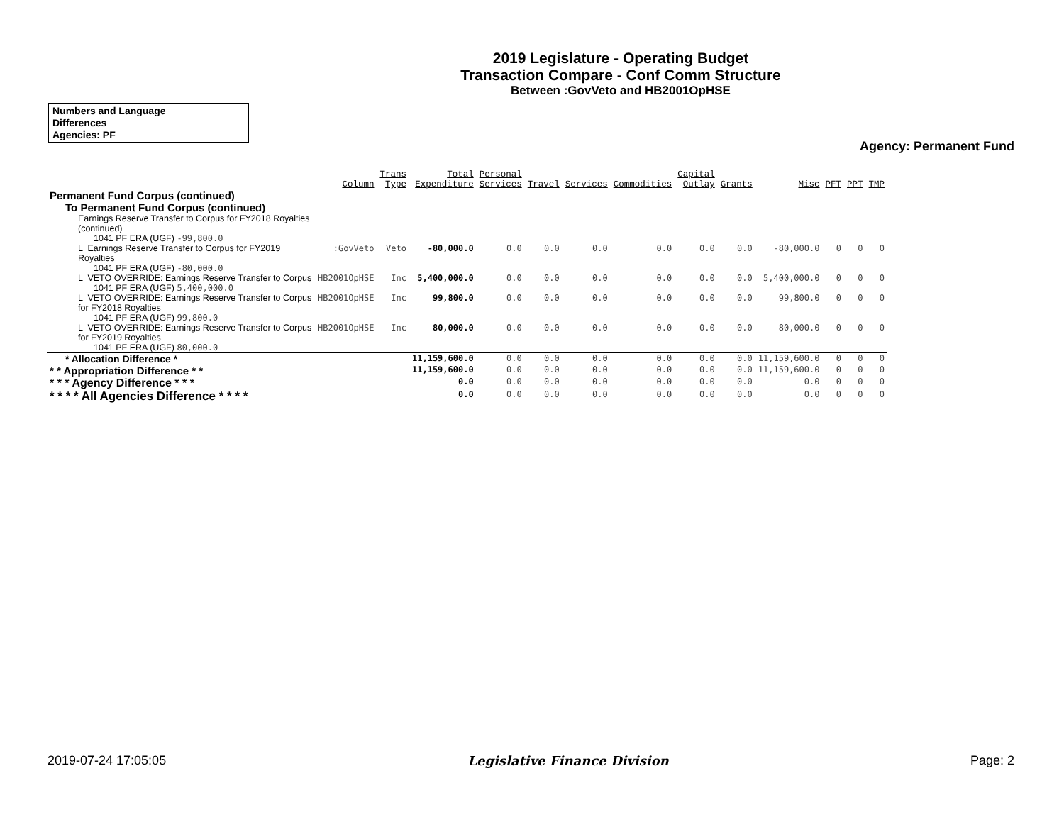2019 Legislature - Operating Budget
Transaction Compare - Conf Comm Structure
Between :GovVeto and HB2001OpHSE
Numbers and Language
Differences
Agencies: PF
Agency: Permanent Fund
| | Column | Trans Type | Total Expenditure | Personal Services | Travel | Services | Commodities | Capital Outlay | Grants | Misc | PFT | PPT | TMP |
| --- | --- | --- | --- | --- | --- | --- | --- | --- | --- | --- | --- | --- | --- |
| Permanent Fund Corpus (continued) | | | | | | | | | | | | | |
| To Permanent Fund Corpus (continued) | | | | | | | | | | | | | |
| Earnings Reserve Transfer to Corpus for FY2018 Royalties (continued) | | | | | | | | | | | | | |
| 1041 PF ERA (UGF) -99,800.0 | | | | | | | | | | | | | |
| L Earnings Reserve Transfer to Corpus for FY2019 Royalties | :GovVeto | Veto | -80,000.0 | 0.0 | 0.0 | 0.0 | 0.0 | 0.0 | 0.0 | -80,000.0 | 0 | 0 | 0 |
| 1041 PF ERA (UGF) -80,000.0 | | | | | | | | | | | | | |
| L VETO OVERRIDE: Earnings Reserve Transfer to Corpus | HB2001OpHSE | Inc | 5,400,000.0 | 0.0 | 0.0 | 0.0 | 0.0 | 0.0 | 0.0 | 5,400,000.0 | 0 | 0 | 0 |
| 1041 PF ERA (UGF) 5,400,000.0 | | | | | | | | | | | | | |
| L VETO OVERRIDE: Earnings Reserve Transfer to Corpus for FY2018 Royalties | HB2001OpHSE | Inc | 99,800.0 | 0.0 | 0.0 | 0.0 | 0.0 | 0.0 | 0.0 | 99,800.0 | 0 | 0 | 0 |
| 1041 PF ERA (UGF) 99,800.0 | | | | | | | | | | | | | |
| L VETO OVERRIDE: Earnings Reserve Transfer to Corpus for FY2019 Royalties | HB2001OpHSE | Inc | 80,000.0 | 0.0 | 0.0 | 0.0 | 0.0 | 0.0 | 0.0 | 80,000.0 | 0 | 0 | 0 |
| 1041 PF ERA (UGF) 80,000.0 | | | | | | | | | | | | | |
| * Allocation Difference * | | | 11,159,600.0 | 0.0 | 0.0 | 0.0 | 0.0 | 0.0 | 0.0 | 11,159,600.0 | 0 | 0 | 0 |
| * * Appropriation Difference * * | | | 11,159,600.0 | 0.0 | 0.0 | 0.0 | 0.0 | 0.0 | 0.0 | 11,159,600.0 | 0 | 0 | 0 |
| * * * Agency Difference * * * | | | 0.0 | 0.0 | 0.0 | 0.0 | 0.0 | 0.0 | 0.0 | 0.0 | 0 | 0 | 0 |
| * * * * All Agencies Difference * * * * | | | 0.0 | 0.0 | 0.0 | 0.0 | 0.0 | 0.0 | 0.0 | 0.0 | 0 | 0 | 0 |
2019-07-24 17:05:05 Legislative Finance Division Page: 2